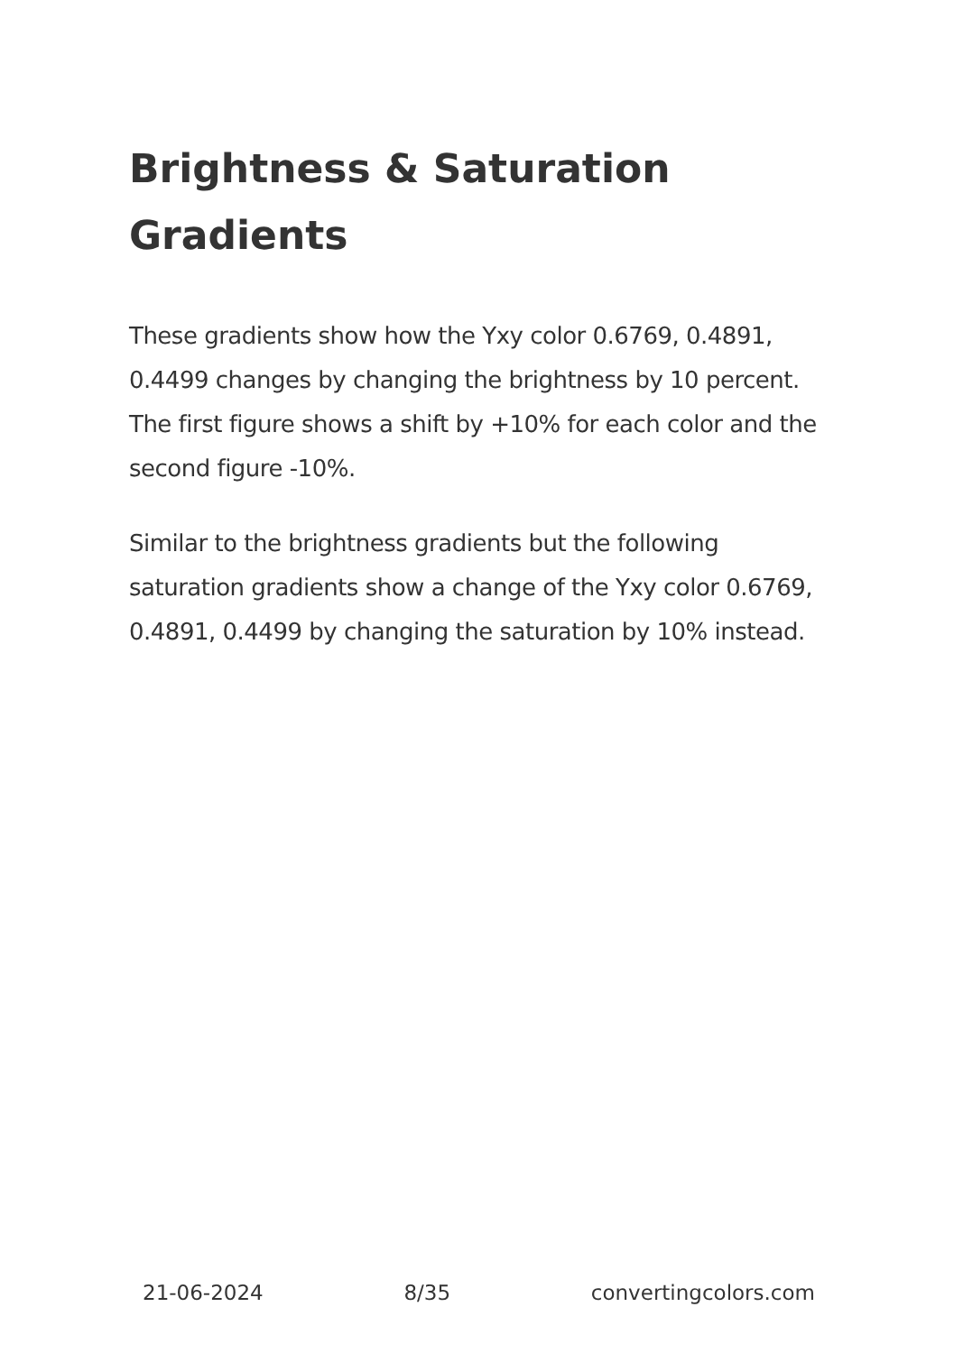Brightness & Saturation Gradients
These gradients show how the Yxy color 0.6769, 0.4891, 0.4499 changes by changing the brightness by 10 percent. The first figure shows a shift by +10% for each color and the second figure -10%.
Similar to the brightness gradients but the following saturation gradients show a change of the Yxy color 0.6769, 0.4891, 0.4499 by changing the saturation by 10% instead.
21-06-2024 8/35 convertingcolors.com